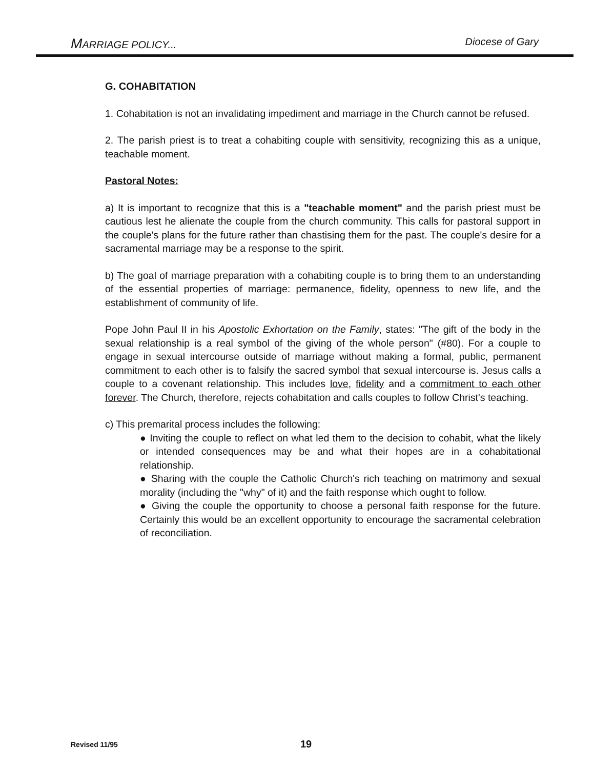MARRIAGE POLICY... Diocese of Gary
G. COHABITATION
1. Cohabitation is not an invalidating impediment and marriage in the Church cannot be refused.
2. The parish priest is to treat a cohabiting couple with sensitivity, recognizing this as a unique, teachable moment.
Pastoral Notes:
a) It is important to recognize that this is a "teachable moment" and the parish priest must be cautious lest he alienate the couple from the church community. This calls for pastoral support in the couple's plans for the future rather than chastising them for the past. The couple's desire for a sacramental marriage may be a response to the spirit.
b) The goal of marriage preparation with a cohabiting couple is to bring them to an understanding of the essential properties of marriage: permanence, fidelity, openness to new life, and the establishment of community of life.
Pope John Paul II in his Apostolic Exhortation on the Family, states: "The gift of the body in the sexual relationship is a real symbol of the giving of the whole person" (#80). For a couple to engage in sexual intercourse outside of marriage without making a formal, public, permanent commitment to each other is to falsify the sacred symbol that sexual intercourse is. Jesus calls a couple to a covenant relationship. This includes love, fidelity and a commitment to each other forever. The Church, therefore, rejects cohabitation and calls couples to follow Christ's teaching.
c) This premarital process includes the following:
● Inviting the couple to reflect on what led them to the decision to cohabit, what the likely or intended consequences may be and what their hopes are in a cohabitational relationship.
● Sharing with the couple the Catholic Church's rich teaching on matrimony and sexual morality (including the "why" of it) and the faith response which ought to follow.
● Giving the couple the opportunity to choose a personal faith response for the future. Certainly this would be an excellent opportunity to encourage the sacramental celebration of reconciliation.
Revised 11/95 19